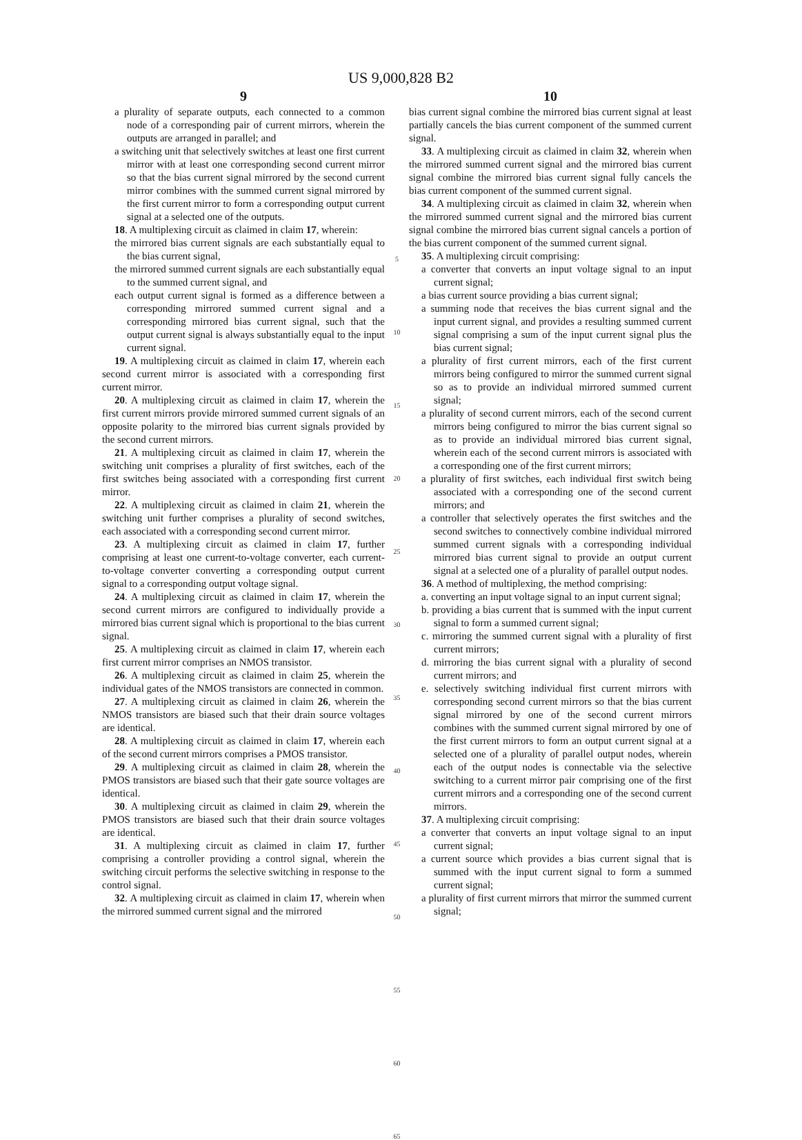US 9,000,828 B2
9
a plurality of separate outputs, each connected to a common node of a corresponding pair of current mirrors, wherein the outputs are arranged in parallel; and
a switching unit that selectively switches at least one first current mirror with at least one corresponding second current mirror so that the bias current signal mirrored by the second current mirror combines with the summed current signal mirrored by the first current mirror to form a corresponding output current signal at a selected one of the outputs.
18. A multiplexing circuit as claimed in claim 17, wherein:
the mirrored bias current signals are each substantially equal to the bias current signal,
the mirrored summed current signals are each substantially equal to the summed current signal, and
each output current signal is formed as a difference between a corresponding mirrored summed current signal and a corresponding mirrored bias current signal, such that the output current signal is always substantially equal to the input current signal.
19. A multiplexing circuit as claimed in claim 17, wherein each second current mirror is associated with a corresponding first current mirror.
20. A multiplexing circuit as claimed in claim 17, wherein the first current mirrors provide mirrored summed current signals of an opposite polarity to the mirrored bias current signals provided by the second current mirrors.
21. A multiplexing circuit as claimed in claim 17, wherein the switching unit comprises a plurality of first switches, each of the first switches being associated with a corresponding first current mirror.
22. A multiplexing circuit as claimed in claim 21, wherein the switching unit further comprises a plurality of second switches, each associated with a corresponding second current mirror.
23. A multiplexing circuit as claimed in claim 17, further comprising at least one current-to-voltage converter, each current-to-voltage converter converting a corresponding output current signal to a corresponding output voltage signal.
24. A multiplexing circuit as claimed in claim 17, wherein the second current mirrors are configured to individually provide a mirrored bias current signal which is proportional to the bias current signal.
25. A multiplexing circuit as claimed in claim 17, wherein each first current mirror comprises an NMOS transistor.
26. A multiplexing circuit as claimed in claim 25, wherein the individual gates of the NMOS transistors are connected in common.
27. A multiplexing circuit as claimed in claim 26, wherein the NMOS transistors are biased such that their drain source voltages are identical.
28. A multiplexing circuit as claimed in claim 17, wherein each of the second current mirrors comprises a PMOS transistor.
29. A multiplexing circuit as claimed in claim 28, wherein the PMOS transistors are biased such that their gate source voltages are identical.
30. A multiplexing circuit as claimed in claim 29, wherein the PMOS transistors are biased such that their drain source voltages are identical.
31. A multiplexing circuit as claimed in claim 17, further comprising a controller providing a control signal, wherein the switching circuit performs the selective switching in response to the control signal.
32. A multiplexing circuit as claimed in claim 17, wherein when the mirrored summed current signal and the mirrored
5
10
15
20
25
30
35
40
45
50
55
60
65
10
bias current signal combine the mirrored bias current signal at least partially cancels the bias current component of the summed current signal.
33. A multiplexing circuit as claimed in claim 32, wherein when the mirrored summed current signal and the mirrored bias current signal combine the mirrored bias current signal fully cancels the bias current component of the summed current signal.
34. A multiplexing circuit as claimed in claim 32, wherein when the mirrored summed current signal and the mirrored bias current signal combine the mirrored bias current signal cancels a portion of the bias current component of the summed current signal.
35. A multiplexing circuit comprising:
a converter that converts an input voltage signal to an input current signal;
a bias current source providing a bias current signal;
a summing node that receives the bias current signal and the input current signal, and provides a resulting summed current signal comprising a sum of the input current signal plus the bias current signal;
a plurality of first current mirrors, each of the first current mirrors being configured to mirror the summed current signal so as to provide an individual mirrored summed current signal;
a plurality of second current mirrors, each of the second current mirrors being configured to mirror the bias current signal so as to provide an individual mirrored bias current signal, wherein each of the second current mirrors is associated with a corresponding one of the first current mirrors;
a plurality of first switches, each individual first switch being associated with a corresponding one of the second current mirrors; and
a controller that selectively operates the first switches and the second switches to connectively combine individual mirrored summed current signals with a corresponding individual mirrored bias current signal to provide an output current signal at a selected one of a plurality of parallel output nodes.
36. A method of multiplexing, the method comprising:
a. converting an input voltage signal to an input current signal;
b. providing a bias current that is summed with the input current signal to form a summed current signal;
c. mirroring the summed current signal with a plurality of first current mirrors;
d. mirroring the bias current signal with a plurality of second current mirrors; and
e. selectively switching individual first current mirrors with corresponding second current mirrors so that the bias current signal mirrored by one of the second current mirrors combines with the summed current signal mirrored by one of the first current mirrors to form an output current signal at a selected one of a plurality of parallel output nodes, wherein each of the output nodes is connectable via the selective switching to a current mirror pair comprising one of the first current mirrors and a corresponding one of the second current mirrors.
37. A multiplexing circuit comprising:
a converter that converts an input voltage signal to an input current signal;
a current source which provides a bias current signal that is summed with the input current signal to form a summed current signal;
a plurality of first current mirrors that mirror the summed current signal;